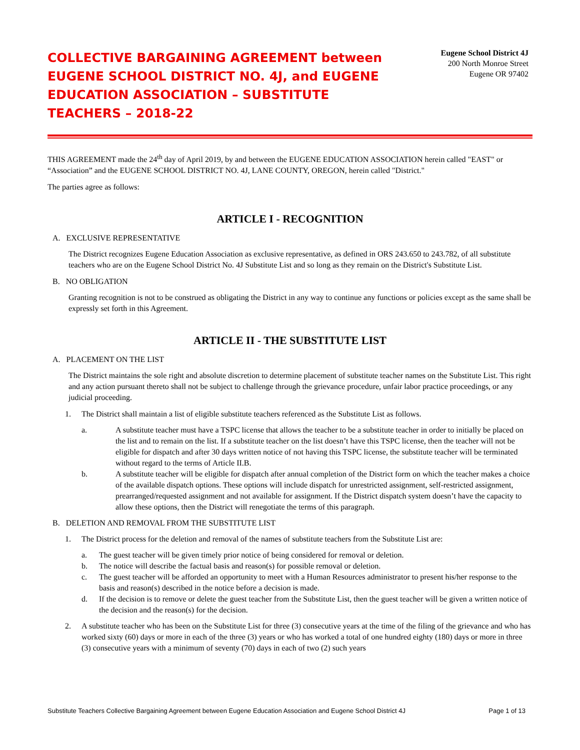COLLECTIVE BARGAINING AGREEMENT between EUGENE SCHOOL DISTRICT NO. 4J, and EUGENE EDUCATION ASSOCIATION – SUBSTITUTE TEACHERS – 2018-22
Eugene School District 4J
200 North Monroe Street
Eugene OR 97402
THIS AGREEMENT made the 24<sup>th</sup> day of April 2019, by and between the EUGENE EDUCATION ASSOCIATION herein called "EAST" or “Association” and the EUGENE SCHOOL DISTRICT NO. 4J, LANE COUNTY, OREGON, herein called "District."
The parties agree as follows:
ARTICLE I - RECOGNITION
A. EXCLUSIVE REPRESENTATIVE
The District recognizes Eugene Education Association as exclusive representative, as defined in ORS 243.650 to 243.782, of all substitute teachers who are on the Eugene School District No. 4J Substitute List and so long as they remain on the District's Substitute List.
B. NO OBLIGATION
Granting recognition is not to be construed as obligating the District in any way to continue any functions or policies except as the same shall be expressly set forth in this Agreement.
ARTICLE II - THE SUBSTITUTE LIST
A. PLACEMENT ON THE LIST
The District maintains the sole right and absolute discretion to determine placement of substitute teacher names on the Substitute List. This right and any action pursuant thereto shall not be subject to challenge through the grievance procedure, unfair labor practice proceedings, or any judicial proceeding.
1. The District shall maintain a list of eligible substitute teachers referenced as the Substitute List as follows.
a. A substitute teacher must have a TSPC license that allows the teacher to be a substitute teacher in order to initially be placed on the list and to remain on the list. If a substitute teacher on the list doesn’t have this TSPC license, then the teacher will not be eligible for dispatch and after 30 days written notice of not having this TSPC license, the substitute teacher will be terminated without regard to the terms of Article II.B.
b. A substitute teacher will be eligible for dispatch after annual completion of the District form on which the teacher makes a choice of the available dispatch options. These options will include dispatch for unrestricted assignment, self-restricted assignment, prearranged/requested assignment and not available for assignment. If the District dispatch system doesn’t have the capacity to allow these options, then the District will renegotiate the terms of this paragraph.
B. DELETION AND REMOVAL FROM THE SUBSTITUTE LIST
1. The District process for the deletion and removal of the names of substitute teachers from the Substitute List are:
a. The guest teacher will be given timely prior notice of being considered for removal or deletion.
b. The notice will describe the factual basis and reason(s) for possible removal or deletion.
c. The guest teacher will be afforded an opportunity to meet with a Human Resources administrator to present his/her response to the basis and reason(s) described in the notice before a decision is made.
d. If the decision is to remove or delete the guest teacher from the Substitute List, then the guest teacher will be given a written notice of the decision and the reason(s) for the decision.
2. A substitute teacher who has been on the Substitute List for three (3) consecutive years at the time of the filing of the grievance and who has worked sixty (60) days or more in each of the three (3) years or who has worked a total of one hundred eighty (180) days or more in three (3) consecutive years with a minimum of seventy (70) days in each of two (2) such years
Substitute Teachers Collective Bargaining Agreement between Eugene Education Association and Eugene School District 4J Page 1 of 13